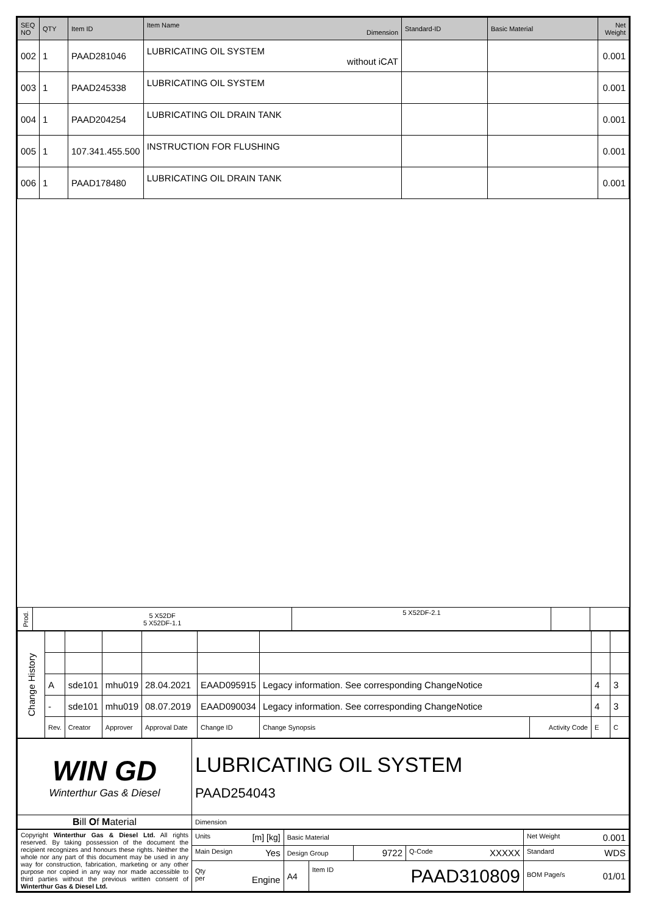| SEQ NO | QTY | Item ID | Item Name Dimension | Standard-ID | Basic Material | Net Weight |
| --- | --- | --- | --- | --- | --- | --- |
| 002 | 1 | PAAD281046 | LUBRICATING OIL SYSTEM without iCAT | | | 0.001 |
| 003 | 1 | PAAD245338 | LUBRICATING OIL SYSTEM | | | 0.001 |
| 004 | 1 | PAAD204254 | LUBRICATING OIL DRAIN TANK | | | 0.001 |
| 005 | 1 | 107.341.455.500 | INSTRUCTION FOR FLUSHING | | | 0.001 |
| 006 | 1 | PAAD178480 | LUBRICATING OIL DRAIN TANK | | | 0.001 |
| Prod. | 5 X52DF 5 X52DF-1.1 | 5 X52DF-2.1 | | |
| Change History | | | | | | | | | |
| | A | sde101 | mhu019 | 28.04.2021 | EAAD095915 | Legacy information. See corresponding ChangeNotice | | 4 | 3 |
| | - | sde101 | mhu019 | 08.07.2019 | EAAD090034 | Legacy information. See corresponding ChangeNotice | | 4 | 3 |
| | Rev. | Creator | Approver | Approval Date | Change ID | Change Synopsis | Activity Code | E | C |
| WIN GD Winterthur Gas & Diesel | LUBRICATING OIL SYSTEM PAAD254043 |
| B ill O f M aterial | Dimension |
| Copyright Winterthur Gas & Diesel Ltd. All rights reserved. By taking possession of the document the recipient recognizes and honours these rights. Neither the whole nor any part of this document may be used in any way for construction, fabrication, marketing or any other purpose nor copied in any way nor made accessible to third parties without the previous written consent of Winterthur Gas & Diesel Ltd. | Units [m] [kg] | Basic Material | | | | Net Weight 0.001 |
| | Main Design Yes | Design Group | | 9722 | Q-Code XXXXX | Standard WDS |
| | Qty per Engine | A4 | Item ID PAAD310809 | | | BOM Page/s 01/01 |